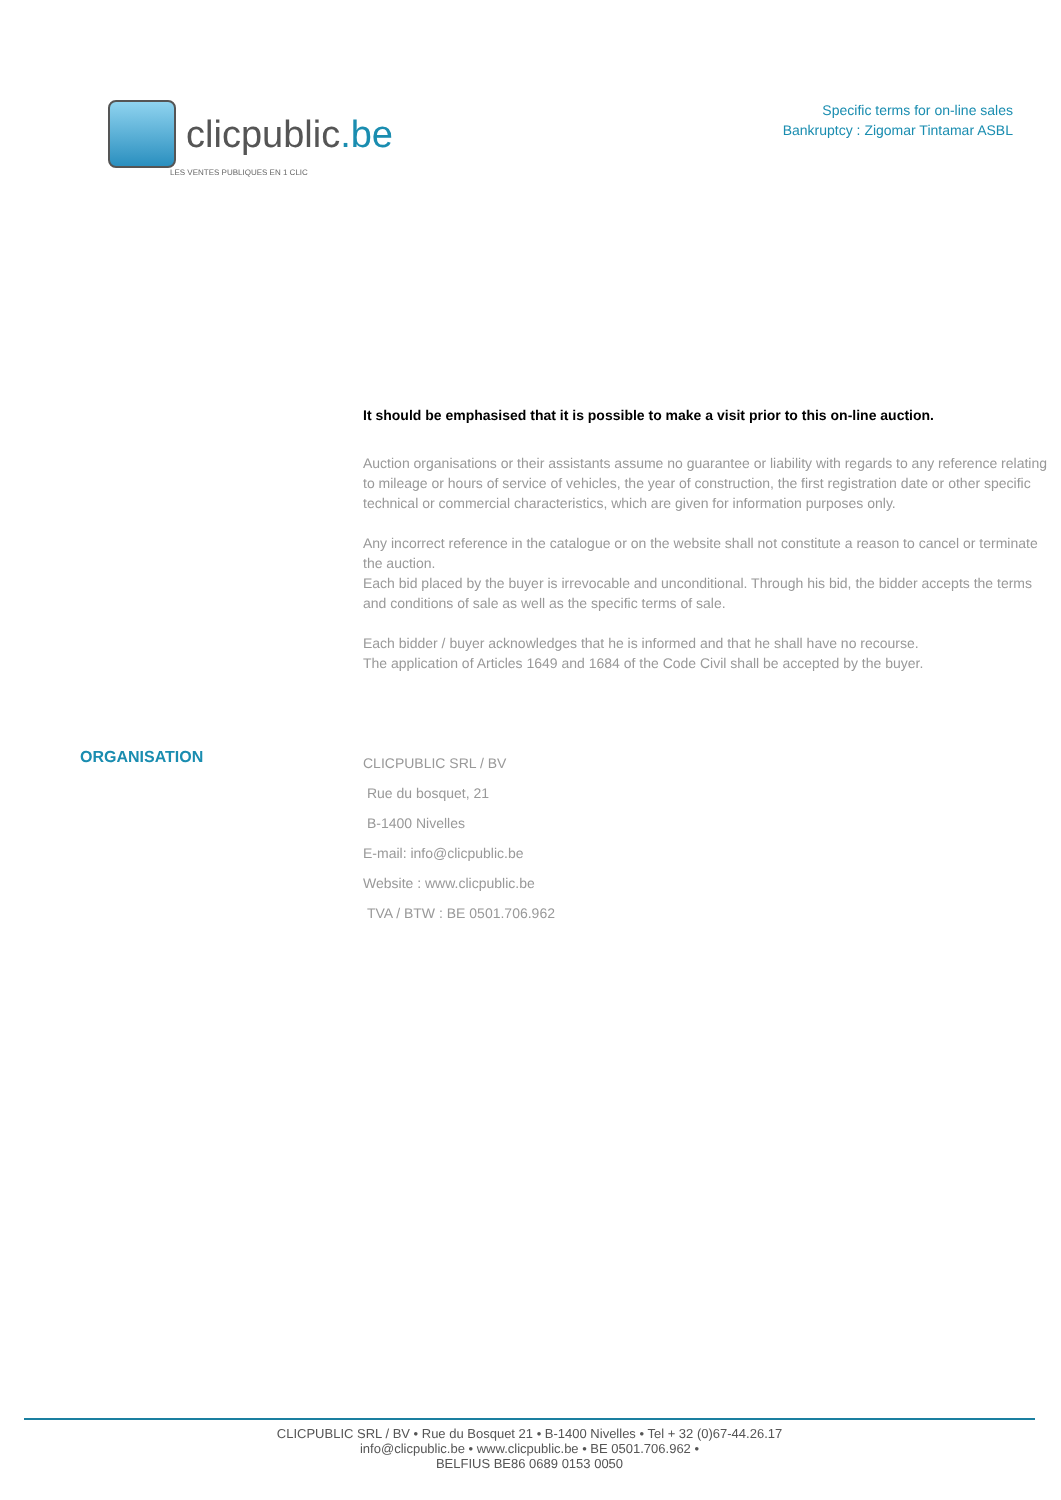clicpublic.be
LES VENTES PUBLIQUES EN 1 CLIC
Specific terms for on-line sales
Bankruptcy : Zigomar Tintamar ASBL
It should be emphasised that it is possible to make a visit prior to this on-line auction.
Auction organisations or their assistants assume no guarantee or liability with regards to any reference relating to mileage or hours of service of vehicles, the year of construction, the first registration date or other specific technical or commercial characteristics, which are given for information purposes only.
Any incorrect reference in the catalogue or on the website shall not constitute a reason to cancel or terminate the auction.
Each bid placed by the buyer is irrevocable and unconditional. Through his bid, the bidder accepts the terms and conditions of sale as well as the specific terms of sale.
Each bidder / buyer acknowledges that he is informed and that he shall have no recourse.
The application of Articles 1649 and 1684 of the Code Civil shall be accepted by the buyer.
ORGANISATION
CLICPUBLIC SRL / BV
Rue du bosquet, 21
B-1400 Nivelles
E-mail: info@clicpublic.be
Website : www.clicpublic.be
TVA / BTW : BE 0501.706.962
CLICPUBLIC SRL / BV • Rue du Bosquet 21 • B-1400 Nivelles • Tel + 32 (0)67-44.26.17
info@clicpublic.be • www.clicpublic.be • BE 0501.706.962 •
BELFIUS BE86 0689 0153 0050